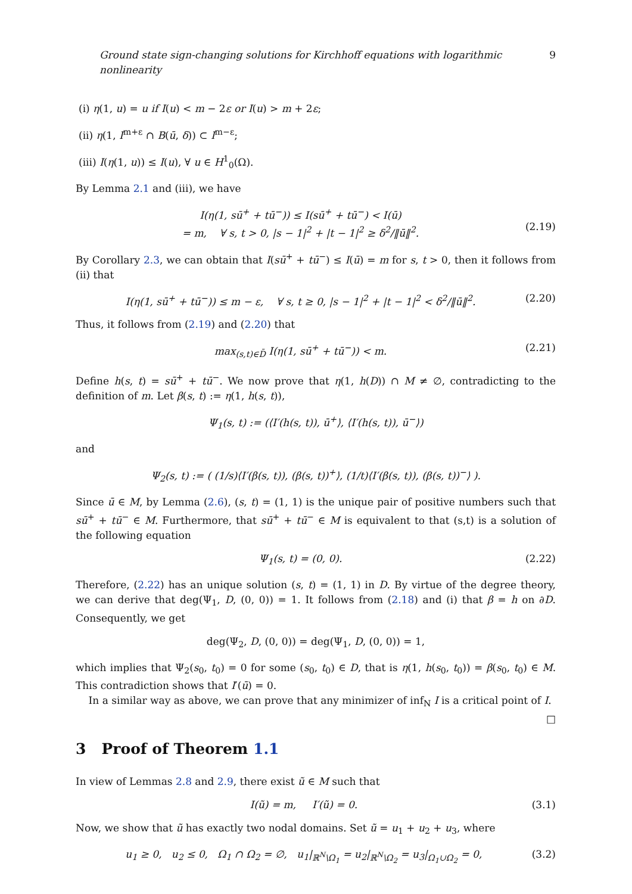Ground state sign-changing solutions for Kirchhoff equations with logarithmic nonlinearity 9
(i) η(1, u) = u if I(u) < m − 2ε or I(u) > m + 2ε;
(ii) η(1, I<sup>m+ε</sup> ∩ B(ū, δ)) ⊂ I<sup>m−ε</sup>;
(iii) I(η(1, u)) ≤ I(u), ∀ u ∈ H<sup>1</sup><sub>0</sub>(Ω).
By Lemma 2.1 and (iii), we have
I(η(1, sū<sup>+</sup> + tū<sup>−</sup>)) ≤ I(sū<sup>+</sup> + tū<sup>−</sup>) < I(ū)
= m, ∀ s, t > 0, |s − 1|<sup>2</sup> + |t − 1|<sup>2</sup> ≥ δ<sup>2</sup>/‖ū‖<sup>2</sup>.
(2.19)
By Corollary 2.3, we can obtain that I(sū<sup>+</sup> + tū<sup>−</sup>) ≤ I(ū) = m for s, t > 0, then it follows from (ii) that
I(η(1, sū<sup>+</sup> + tū<sup>−</sup>)) ≤ m − ε, ∀ s, t ≥ 0, |s − 1|<sup>2</sup> + |t − 1|<sup>2</sup> < δ<sup>2</sup>/‖ū‖<sup>2</sup>. (2.20)
Thus, it follows from (2.19) and (2.20) that
max<sub>(s,t)∈D̄</sub> I(η(1, sū<sup>+</sup> + tū<sup>−</sup>)) < m. (2.21)
Define h(s, t) = sū<sup>+</sup> + tū<sup>−</sup>. We now prove that η(1, h(D)) ∩ M ≠ ∅, contradicting to the definition of m. Let β(s, t) := η(1, h(s, t)),
Ψ<sub>1</sub>(s, t) := (⟨I′(h(s, t)), ū<sup>+</sup>⟩, ⟨I′(h(s, t)), ū<sup>−</sup>⟩)
and
Ψ<sub>2</sub>(s, t) := ( (1/s)⟨I′(β(s, t)), (β(s, t))<sup>+</sup>⟩, (1/t)⟨I′(β(s, t)), (β(s, t))<sup>−</sup>⟩ ).
Since ū ∈ M, by Lemma (2.6), (s, t) = (1, 1) is the unique pair of positive numbers such that sū<sup>+</sup> + tū<sup>−</sup> ∈ M. Furthermore, that sū<sup>+</sup> + tū<sup>−</sup> ∈ M is equivalent to that (s,t) is a solution of the following equation
Ψ<sub>1</sub>(s, t) = (0, 0). (2.22)
Therefore, (2.22) has an unique solution (s, t) = (1, 1) in D. By virtue of the degree theory, we can derive that deg(Ψ<sub>1</sub>, D, (0, 0)) = 1. It follows from (2.18) and (i) that β = h on ∂D. Consequently, we get
deg(Ψ<sub>2</sub>, D, (0, 0)) = deg(Ψ<sub>1</sub>, D, (0, 0)) = 1,
which implies that Ψ<sub>2</sub>(s<sub>0</sub>, t<sub>0</sub>) = 0 for some (s<sub>0</sub>, t<sub>0</sub>) ∈ D, that is η(1, h(s<sub>0</sub>, t<sub>0</sub>)) = β(s<sub>0</sub>, t<sub>0</sub>) ∈ M. This contradiction shows that I′(ū) = 0.
In a similar way as above, we can prove that any minimizer of inf<sub>N</sub> I is a critical point of I. □
3 Proof of Theorem 1.1
In view of Lemmas 2.8 and 2.9, there exist ũ ∈ M such that
I(ũ) = m, I′(ũ) = 0. (3.1)
Now, we show that ũ has exactly two nodal domains. Set ũ = u<sub>1</sub> + u<sub>2</sub> + u<sub>3</sub>, where
u<sub>1</sub> ≥ 0, u<sub>2</sub> ≤ 0, Ω<sub>1</sub> ∩ Ω<sub>2</sub> = ∅, u<sub>1</sub>|<sub>ℝ<sup>N</sup>\Ω<sub>1</sub></sub> = u<sub>2</sub>|<sub>ℝ<sup>N</sup>\Ω<sub>2</sub></sub> = u<sub>3</sub>|<sub>Ω<sub>1</sub>∪Ω<sub>2</sub></sub> = 0, (3.2)